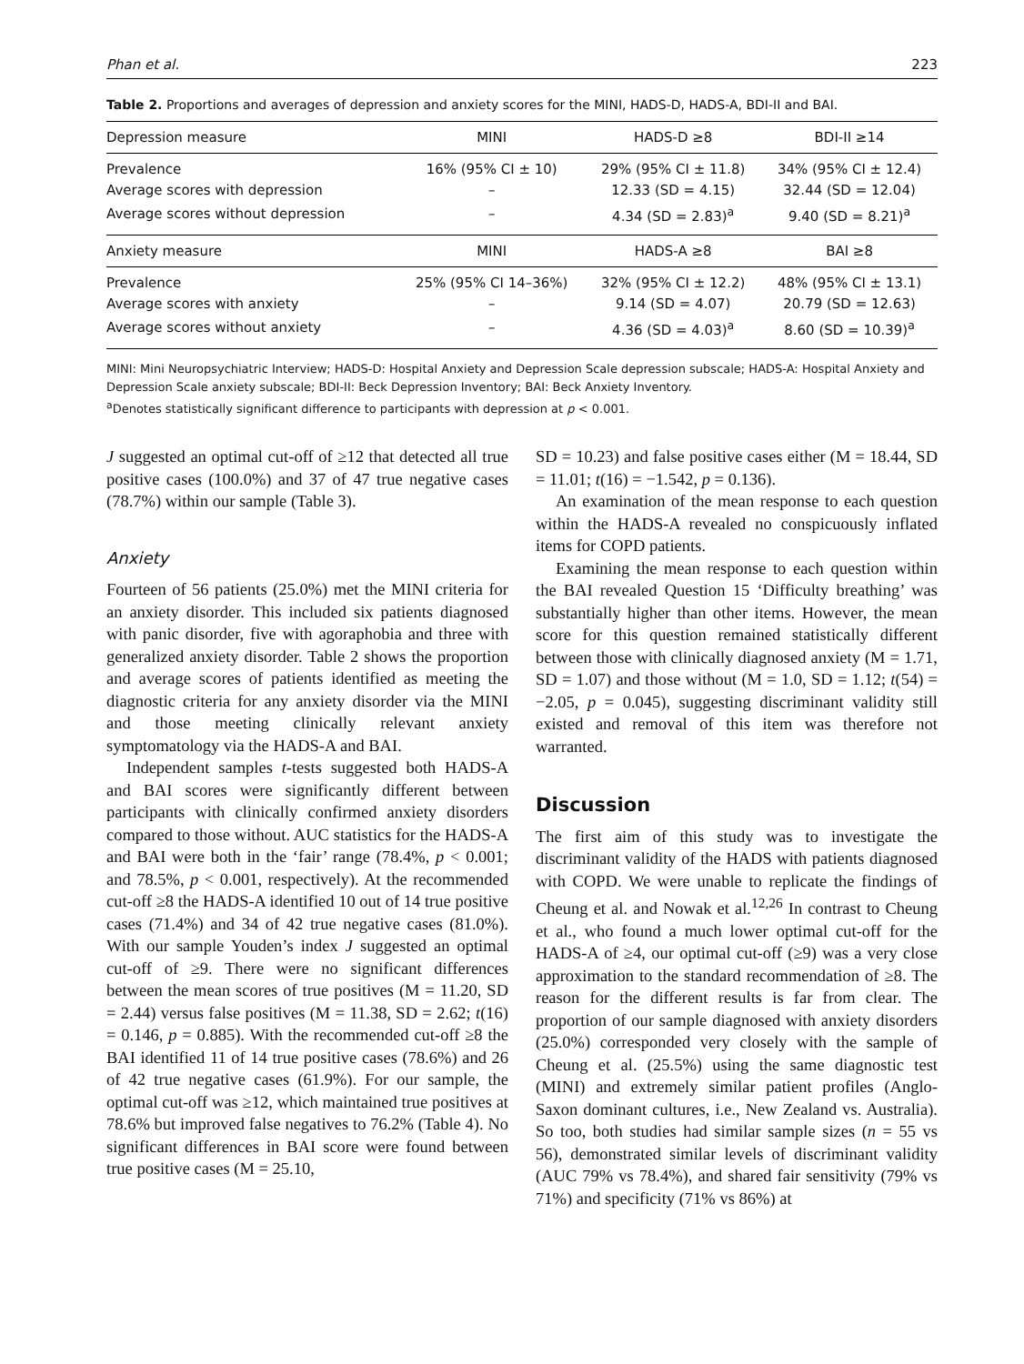Phan et al. 223
Table 2. Proportions and averages of depression and anxiety scores for the MINI, HADS-D, HADS-A, BDI-II and BAI.
| Depression measure | MINI | HADS-D ≥8 | BDI-II ≥14 |
| --- | --- | --- | --- |
| Prevalence | 16% (95% CI ± 10) | 29% (95% CI ± 11.8) | 34% (95% CI ± 12.4) |
| Average scores with depression | – | 12.33 (SD = 4.15) | 32.44 (SD = 12.04) |
| Average scores without depression | – | 4.34 (SD = 2.83)<sup>a</sup> | 9.40 (SD = 8.21)<sup>a</sup> |
| Anxiety measure | MINI | HADS-A ≥8 | BAI ≥8 |
| Prevalence | 25% (95% CI 14–36%) | 32% (95% CI ± 12.2) | 48% (95% CI ± 13.1) |
| Average scores with anxiety | – | 9.14 (SD = 4.07) | 20.79 (SD = 12.63) |
| Average scores without anxiety | – | 4.36 (SD = 4.03)<sup>a</sup> | 8.60 (SD = 10.39)<sup>a</sup> |
MINI: Mini Neuropsychiatric Interview; HADS-D: Hospital Anxiety and Depression Scale depression subscale; HADS-A: Hospital Anxiety and Depression Scale anxiety subscale; BDI-II: Beck Depression Inventory; BAI: Beck Anxiety Inventory.
<sup>a</sup> Denotes statistically significant difference to participants with depression at p < 0.001.
J suggested an optimal cut-off of ≥12 that detected all true positive cases (100.0%) and 37 of 47 true negative cases (78.7%) within our sample (Table 3).
Anxiety
Fourteen of 56 patients (25.0%) met the MINI criteria for an anxiety disorder. This included six patients diagnosed with panic disorder, five with agoraphobia and three with generalized anxiety disorder. Table 2 shows the proportion and average scores of patients identified as meeting the diagnostic criteria for any anxiety disorder via the MINI and those meeting clinically relevant anxiety symptomatology via the HADS-A and BAI.
Independent samples t-tests suggested both HADS-A and BAI scores were significantly different between participants with clinically confirmed anxiety disorders compared to those without. AUC statistics for the HADS-A and BAI were both in the ‘fair’ range (78.4%, p < 0.001; and 78.5%, p < 0.001, respectively). At the recommended cut-off ≥8 the HADS-A identified 10 out of 14 true positive cases (71.4%) and 34 of 42 true negative cases (81.0%). With our sample Youden’s index J suggested an optimal cut-off of ≥9. There were no significant differences between the mean scores of true positives (M = 11.20, SD = 2.44) versus false positives (M = 11.38, SD = 2.62; t(16) = 0.146, p = 0.885). With the recommended cut-off ≥8 the BAI identified 11 of 14 true positive cases (78.6%) and 26 of 42 true negative cases (61.9%). For our sample, the optimal cut-off was ≥12, which maintained true positives at 78.6% but improved false negatives to 76.2% (Table 4). No significant differences in BAI score were found between true positive cases (M = 25.10,
SD = 10.23) and false positive cases either (M = 18.44, SD = 11.01; t(16) = −1.542, p = 0.136).
An examination of the mean response to each question within the HADS-A revealed no conspicuously inflated items for COPD patients.
Examining the mean response to each question within the BAI revealed Question 15 ‘Difficulty breathing’ was substantially higher than other items. However, the mean score for this question remained statistically different between those with clinically diagnosed anxiety (M = 1.71, SD = 1.07) and those without (M = 1.0, SD = 1.12; t(54) = −2.05, p = 0.045), suggesting discriminant validity still existed and removal of this item was therefore not warranted.
Discussion
The first aim of this study was to investigate the discriminant validity of the HADS with patients diagnosed with COPD. We were unable to replicate the findings of Cheung et al. and Nowak et al.<sup>12,26</sup> In contrast to Cheung et al., who found a much lower optimal cut-off for the HADS-A of ≥4, our optimal cut-off (≥9) was a very close approximation to the standard recommendation of ≥8. The reason for the different results is far from clear. The proportion of our sample diagnosed with anxiety disorders (25.0%) corresponded very closely with the sample of Cheung et al. (25.5%) using the same diagnostic test (MINI) and extremely similar patient profiles (Anglo-Saxon dominant cultures, i.e., New Zealand vs. Australia). So too, both studies had similar sample sizes (n = 55 vs 56), demonstrated similar levels of discriminant validity (AUC 79% vs 78.4%), and shared fair sensitivity (79% vs 71%) and specificity (71% vs 86%) at